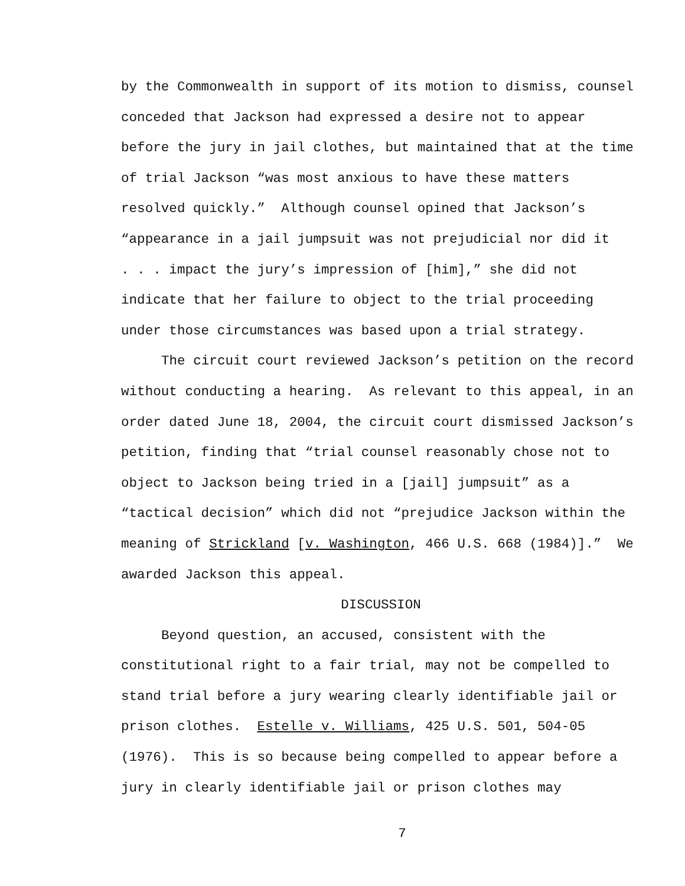by the Commonwealth in support of its motion to dismiss, counsel
conceded that Jackson had expressed a desire not to appear
before the jury in jail clothes, but maintained that at the time
of trial Jackson “was most anxious to have these matters
resolved quickly.” Although counsel opined that Jackson’s
“appearance in a jail jumpsuit was not prejudicial nor did it
. . . impact the jury’s impression of [him],” she did not
indicate that her failure to object to the trial proceeding
under those circumstances was based upon a trial strategy.
The circuit court reviewed Jackson’s petition on the record
without conducting a hearing. As relevant to this appeal, in an
order dated June 18, 2004, the circuit court dismissed Jackson’s
petition, finding that “trial counsel reasonably chose not to
object to Jackson being tried in a [jail] jumpsuit” as a
“tactical decision” which did not “prejudice Jackson within the
meaning of Strickland [v. Washington, 466 U.S. 668 (1984)].” We
awarded Jackson this appeal.
DISCUSSION
Beyond question, an accused, consistent with the
constitutional right to a fair trial, may not be compelled to
stand trial before a jury wearing clearly identifiable jail or
prison clothes. Estelle v. Williams, 425 U.S. 501, 504-05
(1976). This is so because being compelled to appear before a
jury in clearly identifiable jail or prison clothes may
7